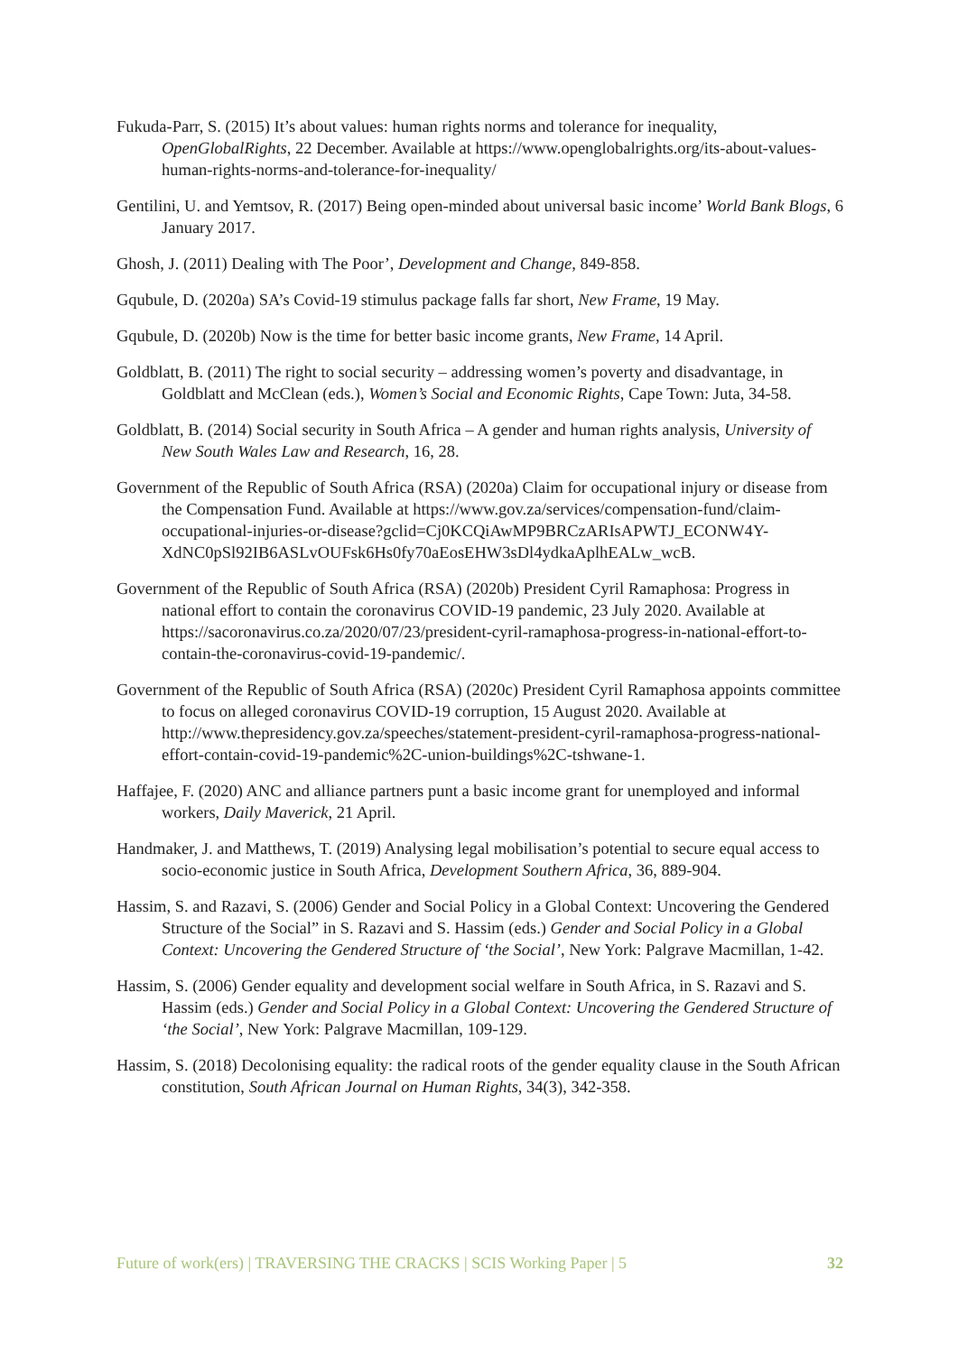Fukuda-Parr, S. (2015) It’s about values: human rights norms and tolerance for inequality, OpenGlobalRights, 22 December. Available at https://www.openglobalrights.org/its-about-values-human-rights-norms-and-tolerance-for-inequality/
Gentilini, U. and Yemtsov, R. (2017) Being open-minded about universal basic income’ World Bank Blogs, 6 January 2017.
Ghosh, J. (2011) Dealing with The Poor’, Development and Change, 849-858.
Gqubule, D. (2020a) SA’s Covid-19 stimulus package falls far short, New Frame, 19 May.
Gqubule, D. (2020b) Now is the time for better basic income grants, New Frame, 14 April.
Goldblatt, B. (2011) The right to social security – addressing women’s poverty and disadvantage, in Goldblatt and McClean (eds.), Women’s Social and Economic Rights, Cape Town: Juta, 34-58.
Goldblatt, B. (2014) Social security in South Africa – A gender and human rights analysis, University of New South Wales Law and Research, 16, 28.
Government of the Republic of South Africa (RSA) (2020a) Claim for occupational injury or disease from the Compensation Fund. Available at https://www.gov.za/services/compensation-fund/claim-occupational-injuries-or-disease?gclid=Cj0KCQiAwMP9BRCzARIsAPWTJ_ECONW4Y-XdNC0pSl92IB6ASLvOUFsk6Hs0fy70aEosEHW3sDl4ydkaAplhEALw_wcB.
Government of the Republic of South Africa (RSA) (2020b) President Cyril Ramaphosa: Progress in national effort to contain the coronavirus COVID-19 pandemic, 23 July 2020. Available at https://sacoronavirus.co.za/2020/07/23/president-cyril-ramaphosa-progress-in-national-effort-to-contain-the-coronavirus-covid-19-pandemic/.
Government of the Republic of South Africa (RSA) (2020c) President Cyril Ramaphosa appoints committee to focus on alleged coronavirus COVID-19 corruption, 15 August 2020. Available at http://www.thepresidency.gov.za/speeches/statement-president-cyril-ramaphosa-progress-national-effort-contain-covid-19-pandemic%2C-union-buildings%2C-tshwane-1.
Haffajee, F. (2020) ANC and alliance partners punt a basic income grant for unemployed and informal workers, Daily Maverick, 21 April.
Handmaker, J. and Matthews, T. (2019) Analysing legal mobilisation’s potential to secure equal access to socio-economic justice in South Africa, Development Southern Africa, 36, 889-904.
Hassim, S. and Razavi, S. (2006) Gender and Social Policy in a Global Context: Uncovering the Gendered Structure of the Social” in S. Razavi and S. Hassim (eds.) Gender and Social Policy in a Global Context: Uncovering the Gendered Structure of ‘the Social’, New York: Palgrave Macmillan, 1-42.
Hassim, S. (2006) Gender equality and development social welfare in South Africa, in S. Razavi and S. Hassim (eds.) Gender and Social Policy in a Global Context: Uncovering the Gendered Structure of ‘the Social’, New York: Palgrave Macmillan, 109-129.
Hassim, S. (2018) Decolonising equality: the radical roots of the gender equality clause in the South African constitution, South African Journal on Human Rights, 34(3), 342-358.
Future of work(ers) | TRAVERSING THE CRACKS | SCIS Working Paper | 5 32